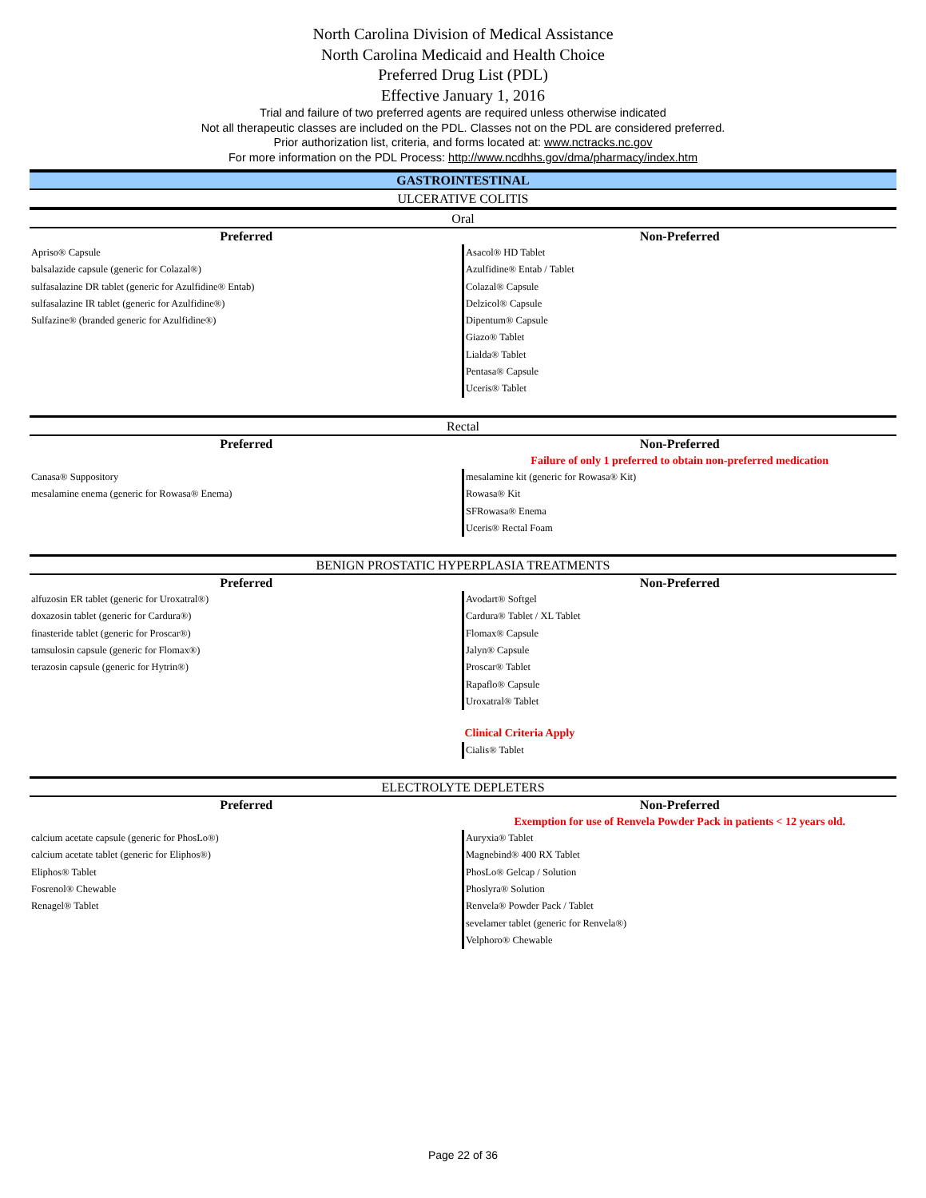North Carolina Division of Medical Assistance
North Carolina Medicaid and Health Choice
Preferred Drug List (PDL)
Effective January 1, 2016
Trial and failure of two preferred agents are required unless otherwise indicated
Not all therapeutic classes are included on the PDL. Classes not on the PDL are considered preferred.
Prior authorization list, criteria, and forms located at: www.nctracks.nc.gov
For more information on the PDL Process: http://www.ncdhhs.gov/dma/pharmacy/index.htm
GASTROINTESTINAL
ULCERATIVE COLITIS
Oral
| Preferred | Non-Preferred |
| --- | --- |
| Apriso® Capsule balsalazide capsule (generic for Colazal®) sulfasalazine DR tablet (generic for Azulfidine® Entab) sulfasalazine IR tablet (generic for Azulfidine®) Sulfazine® (branded generic for Azulfidine®) | Asacol® HD Tablet Azulfidine® Entab / Tablet Colazal® Capsule Delzicol® Capsule Dipentum® Capsule Giazo® Tablet Lialda® Tablet Pentasa® Capsule Uceris® Tablet |
Rectal
| Preferred | Non-Preferred |
| --- | --- |
| | Failure of only 1 preferred to obtain non-preferred medication |
| Canasa® Suppository mesalamine enema (generic for Rowasa® Enema) | mesalamine kit (generic for Rowasa® Kit) Rowasa® Kit SFRowasa® Enema Uceris® Rectal Foam |
BENIGN PROSTATIC HYPERPLASIA TREATMENTS
| Preferred | Non-Preferred |
| --- | --- |
| alfuzosin ER tablet (generic for Uroxatral®) doxazosin tablet (generic for Cardura®) finasteride tablet (generic for Proscar®) tamsulosin capsule (generic for Flomax®) terazosin capsule (generic for Hytrin®) | Avodart® Softgel Cardura® Tablet / XL Tablet Flomax® Capsule Jalyn® Capsule Proscar® Tablet Rapaflo® Capsule Uroxatral® Tablet |
| | Clinical Criteria Apply |
| | Cialis® Tablet |
ELECTROLYTE DEPLETERS
| Preferred | Non-Preferred |
| --- | --- |
| | Exemption for use of Renvela Powder Pack in patients < 12 years old. |
| calcium acetate capsule (generic for PhosLo®) calcium acetate tablet (generic for Eliphos®) Eliphos® Tablet Fosrenol® Chewable Renagel® Tablet | Auryxia® Tablet Magnebind® 400 RX Tablet PhosLo® Gelcap / Solution Phoslyra® Solution Renvela® Powder Pack / Tablet sevelamer tablet (generic for Renvela®) Velphoro® Chewable |
Page 22 of 36